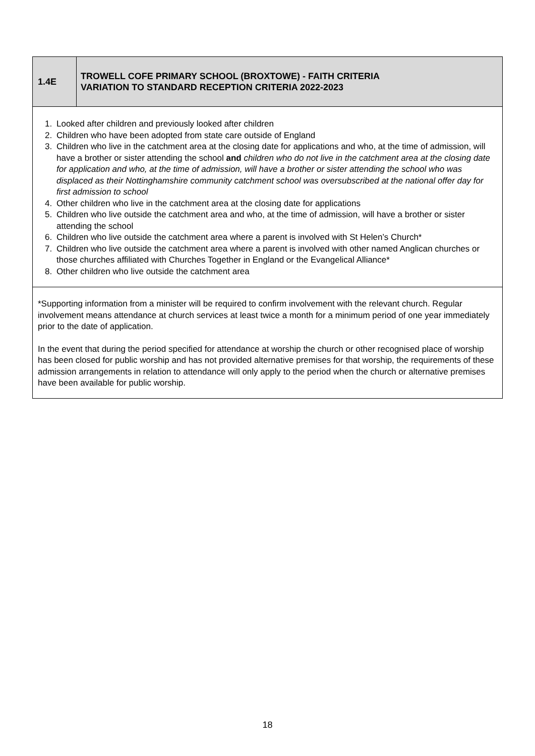| 1.4E | TROWELL COFE PRIMARY SCHOOL (BROXTOWE) - FAITH CRITERIA VARIATION TO STANDARD RECEPTION CRITERIA 2022-2023 |
| 1. Looked after children and previously looked after children 2. Children who have been adopted from state care outside of England 3. Children who live in the catchment area at the closing date for applications and who, at the time of admission, will have a brother or sister attending the school and children who do not live in the catchment area at the closing date for application and who, at the time of admission, will have a brother or sister attending the school who was displaced as their Nottinghamshire community catchment school was oversubscribed at the national offer day for first admission to school 4. Other children who live in the catchment area at the closing date for applications 5. Children who live outside the catchment area and who, at the time of admission, will have a brother or sister attending the school 6. Children who live outside the catchment area where a parent is involved with St Helen’s Church* 7. Children who live outside the catchment area where a parent is involved with other named Anglican churches or those churches affiliated with Churches Together in England or the Evangelical Alliance* 8. Other children who live outside the catchment area | |
| *Supporting information from a minister will be required to confirm involvement with the relevant church. Regular involvement means attendance at church services at least twice a month for a minimum period of one year immediately prior to the date of application. In the event that during the period specified for attendance at worship the church or other recognised place of worship has been closed for public worship and has not provided alternative premises for that worship, the requirements of these admission arrangements in relation to attendance will only apply to the period when the church or alternative premises have been available for public worship. | |
18